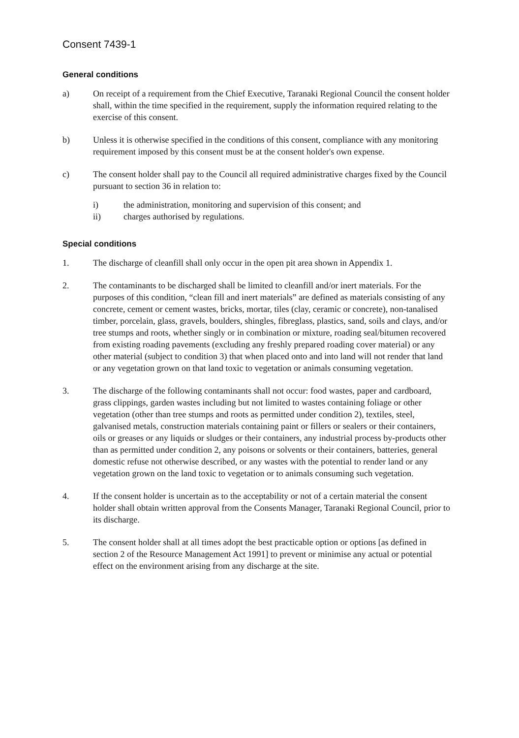Consent 7439-1
General conditions
a) On receipt of a requirement from the Chief Executive, Taranaki Regional Council the consent holder shall, within the time specified in the requirement, supply the information required relating to the exercise of this consent.
b) Unless it is otherwise specified in the conditions of this consent, compliance with any monitoring requirement imposed by this consent must be at the consent holder's own expense.
c) The consent holder shall pay to the Council all required administrative charges fixed by the Council pursuant to section 36 in relation to:
i) the administration, monitoring and supervision of this consent; and
ii) charges authorised by regulations.
Special conditions
1. The discharge of cleanfill shall only occur in the open pit area shown in Appendix 1.
2. The contaminants to be discharged shall be limited to cleanfill and/or inert materials. For the purposes of this condition, “clean fill and inert materials” are defined as materials consisting of any concrete, cement or cement wastes, bricks, mortar, tiles (clay, ceramic or concrete), non-tanalised timber, porcelain, glass, gravels, boulders, shingles, fibreglass, plastics, sand, soils and clays, and/or tree stumps and roots, whether singly or in combination or mixture, roading seal/bitumen recovered from existing roading pavements (excluding any freshly prepared roading cover material) or any other material (subject to condition 3) that when placed onto and into land will not render that land or any vegetation grown on that land toxic to vegetation or animals consuming vegetation.
3. The discharge of the following contaminants shall not occur: food wastes, paper and cardboard, grass clippings, garden wastes including but not limited to wastes containing foliage or other vegetation (other than tree stumps and roots as permitted under condition 2), textiles, steel, galvanised metals, construction materials containing paint or fillers or sealers or their containers, oils or greases or any liquids or sludges or their containers, any industrial process by-products other than as permitted under condition 2, any poisons or solvents or their containers, batteries, general domestic refuse not otherwise described, or any wastes with the potential to render land or any vegetation grown on the land toxic to vegetation or to animals consuming such vegetation.
4. If the consent holder is uncertain as to the acceptability or not of a certain material the consent holder shall obtain written approval from the Consents Manager, Taranaki Regional Council, prior to its discharge.
5. The consent holder shall at all times adopt the best practicable option or options [as defined in section 2 of the Resource Management Act 1991] to prevent or minimise any actual or potential effect on the environment arising from any discharge at the site.